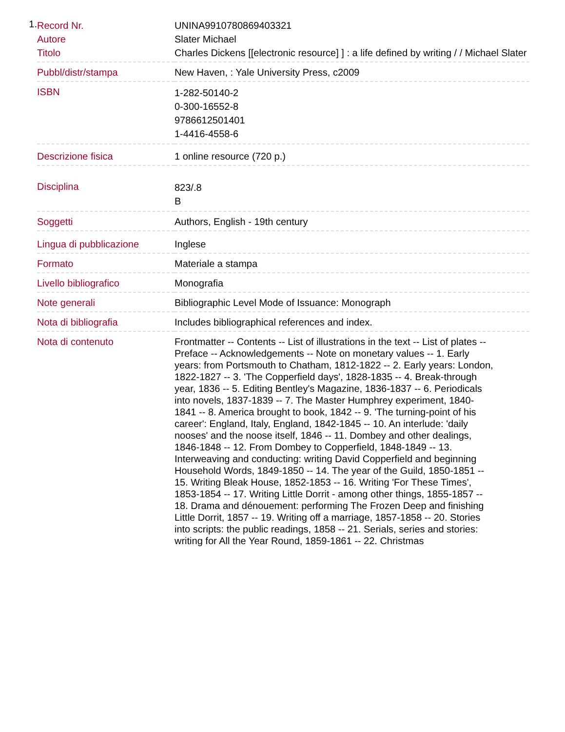1.
| Record Nr. | UNINA9910780869403321 |
| Autore | Slater Michael |
| Titolo | Charles Dickens [[electronic resource] ] : a life defined by writing / / Michael Slater |
| Pubbl/distr/stampa | New Haven, : Yale University Press, c2009 |
| ISBN | 1-282-50140-2 0-300-16552-8 9786612501401 1-4416-4558-6 |
| Descrizione fisica | 1 online resource (720 p.) |
| Disciplina | 823/.8 B |
| Soggetti | Authors, English - 19th century |
| Lingua di pubblicazione | Inglese |
| Formato | Materiale a stampa |
| Livello bibliografico | Monografia |
| Note generali | Bibliographic Level Mode of Issuance: Monograph |
| Nota di bibliografia | Includes bibliographical references and index. |
| Nota di contenuto | Frontmatter -- Contents -- List of illustrations in the text -- List of plates -- Preface -- Acknowledgements -- Note on monetary values -- 1. Early years: from Portsmouth to Chatham, 1812-1822 -- 2. Early years: London, 1822-1827 -- 3. 'The Copperfield days', 1828-1835 -- 4. Break-through year, 1836 -- 5. Editing Bentley's Magazine, 1836-1837 -- 6. Periodicals into novels, 1837-1839 -- 7. The Master Humphrey experiment, 1840-1841 -- 8. America brought to book, 1842 -- 9. 'The turning-point of his career': England, Italy, England, 1842-1845 -- 10. An interlude: 'daily nooses' and the noose itself, 1846 -- 11. Dombey and other dealings, 1846-1848 -- 12. From Dombey to Copperfield, 1848-1849 -- 13. Interweaving and conducting: writing David Copperfield and beginning Household Words, 1849-1850 -- 14. The year of the Guild, 1850-1851 -- 15. Writing Bleak House, 1852-1853 -- 16. Writing 'For These Times', 1853-1854 -- 17. Writing Little Dorrit - among other things, 1855-1857 -- 18. Drama and dénouement: performing The Frozen Deep and finishing Little Dorrit, 1857 -- 19. Writing off a marriage, 1857-1858 -- 20. Stories into scripts: the public readings, 1858 -- 21. Serials, series and stories: writing for All the Year Round, 1859-1861 -- 22. Christmas |